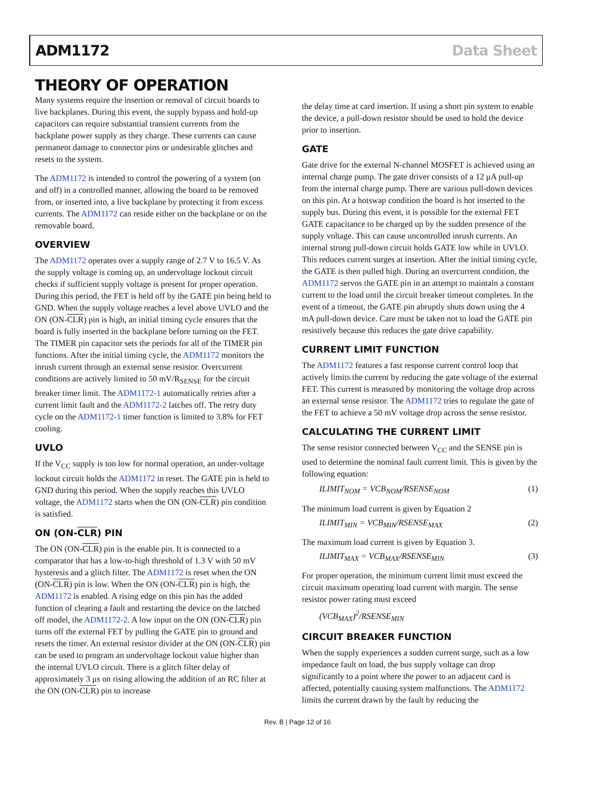ADM1172 Data Sheet
THEORY OF OPERATION
Many systems require the insertion or removal of circuit boards to live backplanes. During this event, the supply bypass and hold-up capacitors can require substantial transient currents from the backplane power supply as they charge. These currents can cause permanent damage to connector pins or undesirable glitches and resets to the system.
The ADM1172 is intended to control the powering of a system (on and off) in a controlled manner, allowing the board to be removed from, or inserted into, a live backplane by protecting it from excess currents. The ADM1172 can reside either on the backplane or on the removable board.
OVERVIEW
The ADM1172 operates over a supply range of 2.7 V to 16.5 V. As the supply voltage is coming up, an undervoltage lockout circuit checks if sufficient supply voltage is present for proper operation. During this period, the FET is held off by the GATE pin being held to GND. When the supply voltage reaches a level above UVLO and the ON (ON-CLR) pin is high, an initial timing cycle ensures that the board is fully inserted in the backplane before turning on the FET. The TIMER pin capacitor sets the periods for all of the TIMER pin functions. After the initial timing cycle, the ADM1172 monitors the inrush current through an external sense resistor. Overcurrent conditions are actively limited to 50 mV/R<sub>SENSE</sub> for the circuit breaker timer limit. The ADM1172-1 automatically retries after a current limit fault and the ADM1172-2 latches off. The retry duty cycle on the ADM1172-1 timer function is limited to 3.8% for FET cooling.
UVLO
If the V<sub>CC</sub> supply is too low for normal operation, an under-voltage lockout circuit holds the ADM1172 in reset. The GATE pin is held to GND during this period. When the supply reaches this UVLO voltage, the ADM1172 starts when the ON (ON-CLR) pin condition is satisfied.
ON (ON-CLR) PIN
The ON (ON-CLR) pin is the enable pin. It is connected to a comparator that has a low-to-high threshold of 1.3 V with 50 mV hysteresis and a glitch filter. The ADM1172 is reset when the ON (ON-CLR) pin is low. When the ON (ON-CLR) pin is high, the ADM1172 is enabled. A rising edge on this pin has the added function of clearing a fault and restarting the device on the latched off model, the ADM1172-2. A low input on the ON (ON-CLR) pin turns off the external FET by pulling the GATE pin to ground and resets the timer. An external resistor divider at the ON (ON-CLR) pin can be used to program an undervoltage lockout value higher than the internal UVLO circuit. There is a glitch filter delay of approximately 3 μs on rising allowing the addition of an RC filter at the ON (ON-CLR) pin to increase
the delay time at card insertion. If using a short pin system to enable the device, a pull-down resistor should be used to hold the device prior to insertion.
GATE
Gate drive for the external N-channel MOSFET is achieved using an internal charge pump. The gate driver consists of a 12 μA pull-up from the internal charge pump. There are various pull-down devices on this pin. At a hotswap condition the board is hot inserted to the supply bus. During this event, it is possible for the external FET GATE capacitance to be charged up by the sudden presence of the supply voltage. This can cause uncontrolled inrush currents. An internal strong pull-down circuit holds GATE low while in UVLO. This reduces current surges at insertion. After the initial timing cycle, the GATE is then pulled high. During an overcurrent condition, the ADM1172 servos the GATE pin in an attempt to maintain a constant current to the load until the circuit breaker timeout completes. In the event of a timeout, the GATE pin abruptly shuts down using the 4 mA pull-down device. Care must be taken not to load the GATE pin resistively because this reduces the gate drive capability.
CURRENT LIMIT FUNCTION
The ADM1172 features a fast response current control loop that actively limits the current by reducing the gate voltage of the external FET. This current is measured by monitoring the voltage drop across an external sense resistor. The ADM1172 tries to regulate the gate of the FET to achieve a 50 mV voltage drop across the sense resistor.
CALCULATING THE CURRENT LIMIT
The sense resistor connected between V<sub>CC</sub> and the SENSE pin is used to determine the nominal fault current limit. This is given by the following equation:
ILIMIT<sub>NOM</sub> = VCB<sub>NOM</sub>/RSENSE<sub>NOM</sub> (1)
The minimum load current is given by Equation 2
ILIMIT<sub>MIN</sub> = VCB<sub>MIN</sub>/RSENSE<sub>MAX</sub> (2)
The maximum load current is given by Equation 3.
ILIMIT<sub>MAX</sub> = VCB<sub>MAX</sub>/RSENSE<sub>MIN</sub> (3)
For proper operation, the minimum current limit must exceed the circuit maximum operating load current with margin. The sense resistor power rating must exceed
(VCB<sub>MAX</sub>)<sup>2</sup>/RSENSE<sub>MIN</sub>
CIRCUIT BREAKER FUNCTION
When the supply experiences a sudden current surge, such as a low impedance fault on load, the bus supply voltage can drop significantly to a point where the power to an adjacent card is affected, potentially causing system malfunctions. The ADM1172 limits the current drawn by the fault by reducing the
Rev. B | Page 12 of 16